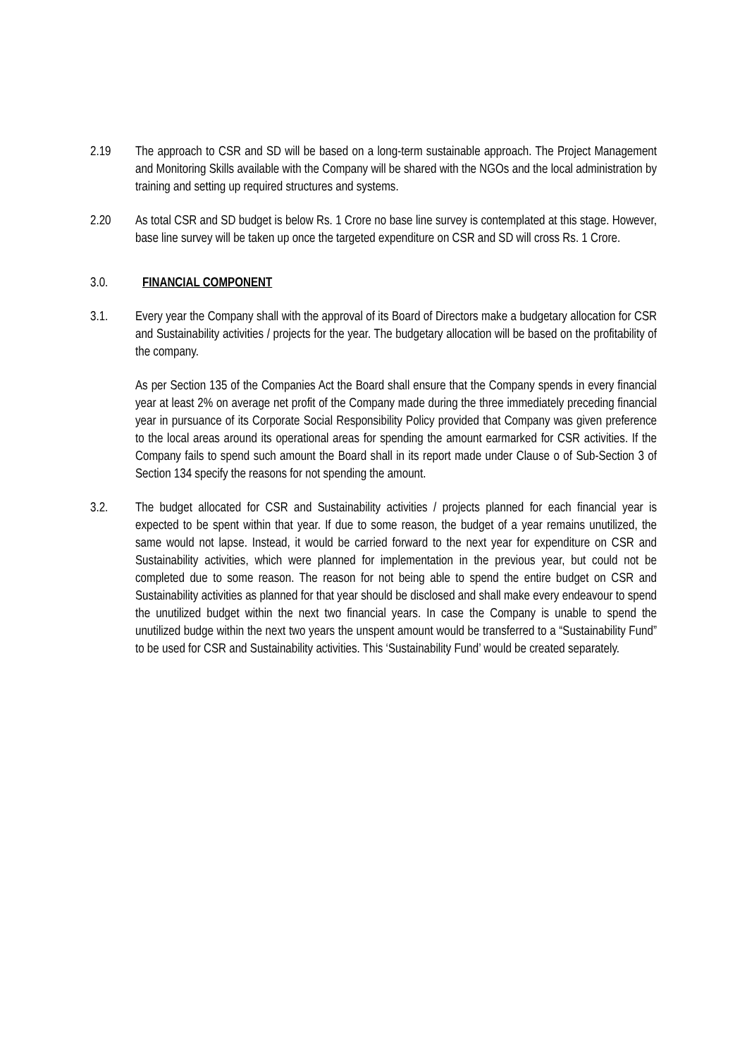2.19 The approach to CSR and SD will be based on a long-term sustainable approach. The Project Management and Monitoring Skills available with the Company will be shared with the NGOs and the local administration by training and setting up required structures and systems.
2.20 As total CSR and SD budget is below Rs. 1 Crore no base line survey is contemplated at this stage. However, base line survey will be taken up once the targeted expenditure on CSR and SD will cross Rs. 1 Crore.
3.0. FINANCIAL COMPONENT
3.1. Every year the Company shall with the approval of its Board of Directors make a budgetary allocation for CSR and Sustainability activities / projects for the year. The budgetary allocation will be based on the profitability of the company.
As per Section 135 of the Companies Act the Board shall ensure that the Company spends in every financial year at least 2% on average net profit of the Company made during the three immediately preceding financial year in pursuance of its Corporate Social Responsibility Policy provided that Company was given preference to the local areas around its operational areas for spending the amount earmarked for CSR activities. If the Company fails to spend such amount the Board shall in its report made under Clause o of Sub-Section 3 of Section 134 specify the reasons for not spending the amount.
3.2. The budget allocated for CSR and Sustainability activities / projects planned for each financial year is expected to be spent within that year. If due to some reason, the budget of a year remains unutilized, the same would not lapse. Instead, it would be carried forward to the next year for expenditure on CSR and Sustainability activities, which were planned for implementation in the previous year, but could not be completed due to some reason. The reason for not being able to spend the entire budget on CSR and Sustainability activities as planned for that year should be disclosed and shall make every endeavour to spend the unutilized budget within the next two financial years. In case the Company is unable to spend the unutilized budge within the next two years the unspent amount would be transferred to a “Sustainability Fund” to be used for CSR and Sustainability activities. This ‘Sustainability Fund’ would be created separately.